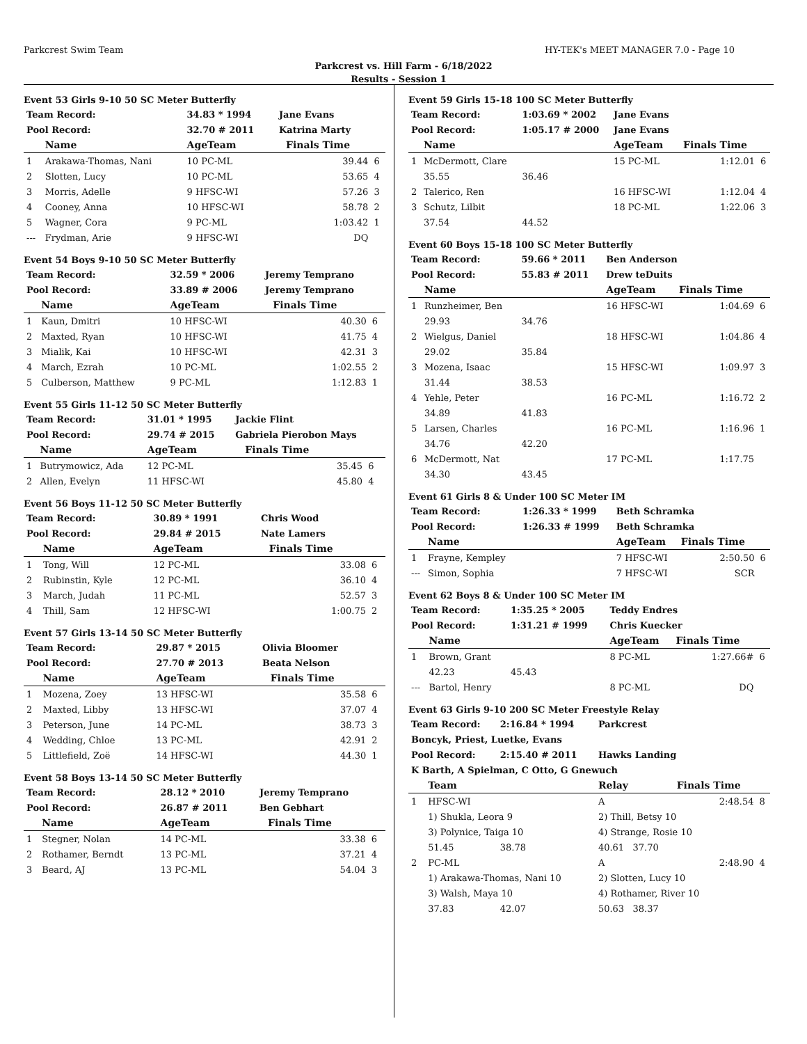Parkcrest Swim Team HY-TEK's MEET MANAGER 7.0 - Page 10
Parkcrest vs. Hill Farm - 6/18/2022
Results - Session 1
Event 53 Girls 9-10 50 SC Meter Butterfly
| Team Record: | | 34.83 * 1994 | Jane Evans | | |
| Pool Record: | | 32.70 # 2011 | Katrina Marty | | |
| | Name | AgeTeam | | Finals Time | |
| 1 | Arakawa-Thomas, Nani | 10 PC-ML | | 39.44 | 6 |
| 2 | Slotten, Lucy | 10 PC-ML | | 53.65 | 4 |
| 3 | Morris, Adelle | 9 HFSC-WI | | 57.26 | 3 |
| 4 | Cooney, Anna | 10 HFSC-WI | | 58.78 | 2 |
| 5 | Wagner, Cora | 9 PC-ML | | 1:03.42 | 1 |
| --- | Frydman, Arie | 9 HFSC-WI | | DQ | |
Event 54 Boys 9-10 50 SC Meter Butterfly
| Team Record: | | 32.59 * 2006 | Jeremy Temprano | | |
| Pool Record: | | 33.89 # 2006 | Jeremy Temprano | | |
| | Name | AgeTeam | | Finals Time | |
| 1 | Kaun, Dmitri | 10 HFSC-WI | | 40.30 | 6 |
| 2 | Maxted, Ryan | 10 HFSC-WI | | 41.75 | 4 |
| 3 | Mialik, Kai | 10 HFSC-WI | | 42.31 | 3 |
| 4 | March, Ezrah | 10 PC-ML | | 1:02.55 | 2 |
| 5 | Culberson, Matthew | 9 PC-ML | | 1:12.83 | 1 |
Event 55 Girls 11-12 50 SC Meter Butterfly
| Team Record: | | 31.01 * 1995 | Jackie Flint | | |
| Pool Record: | | 29.74 # 2015 | Gabriela Pierobon Mays | | |
| | Name | AgeTeam | | Finals Time | |
| 1 | Butrymowicz, Ada | 12 PC-ML | | 35.45 | 6 |
| 2 | Allen, Evelyn | 11 HFSC-WI | | 45.80 | 4 |
Event 56 Boys 11-12 50 SC Meter Butterfly
| Team Record: | | 30.89 * 1991 | Chris Wood | | |
| Pool Record: | | 29.84 # 2015 | Nate Lamers | | |
| | Name | AgeTeam | | Finals Time | |
| 1 | Tong, Will | 12 PC-ML | | 33.08 | 6 |
| 2 | Rubinstin, Kyle | 12 PC-ML | | 36.10 | 4 |
| 3 | March, Judah | 11 PC-ML | | 52.57 | 3 |
| 4 | Thill, Sam | 12 HFSC-WI | | 1:00.75 | 2 |
Event 57 Girls 13-14 50 SC Meter Butterfly
| Team Record: | | 29.87 * 2015 | Olivia Bloomer | | |
| Pool Record: | | 27.70 # 2013 | Beata Nelson | | |
| | Name | AgeTeam | | Finals Time | |
| 1 | Mozena, Zoey | 13 HFSC-WI | | 35.58 | 6 |
| 2 | Maxted, Libby | 13 HFSC-WI | | 37.07 | 4 |
| 3 | Peterson, June | 14 PC-ML | | 38.73 | 3 |
| 4 | Wedding, Chloe | 13 PC-ML | | 42.91 | 2 |
| 5 | Littlefield, Zoë | 14 HFSC-WI | | 44.30 | 1 |
Event 58 Boys 13-14 50 SC Meter Butterfly
| Team Record: | | 28.12 * 2010 | Jeremy Temprano | | |
| Pool Record: | | 26.87 # 2011 | Ben Gebhart | | |
| | Name | AgeTeam | | Finals Time | |
| 1 | Stegner, Nolan | 14 PC-ML | | 33.38 | 6 |
| 2 | Rothamer, Berndt | 13 PC-ML | | 37.21 | 4 |
| 3 | Beard, AJ | 13 PC-ML | | 54.04 | 3 |
Event 59 Girls 15-18 100 SC Meter Butterfly
| Team Record: | | 1:03.69 * 2002 | Jane Evans | | |
| Pool Record: | | 1:05.17 # 2000 | Jane Evans | | |
| | Name | | AgeTeam | Finals Time | |
| 1 | McDermott, Clare | | 15 PC-ML | 1:12.01 | 6 |
| | 35.55 | 36.46 | | | |
| 2 | Talerico, Ren | | 16 HFSC-WI | 1:12.04 | 4 |
| 3 | Schutz, Lilbit | | 18 PC-ML | 1:22.06 | 3 |
| | 37.54 | 44.52 | | | |
Event 60 Boys 15-18 100 SC Meter Butterfly
| Team Record: | | 59.66 * 2011 | Ben Anderson | | |
| Pool Record: | | 55.83 # 2011 | Drew teDuits | | |
| | Name | | AgeTeam | Finals Time | |
| 1 | Runzheimer, Ben | | 16 HFSC-WI | 1:04.69 | 6 |
| | 29.93 | 34.76 | | | |
| 2 | Wielgus, Daniel | | 18 HFSC-WI | 1:04.86 | 4 |
| | 29.02 | 35.84 | | | |
| 3 | Mozena, Isaac | | 15 HFSC-WI | 1:09.97 | 3 |
| | 31.44 | 38.53 | | | |
| 4 | Yehle, Peter | | 16 PC-ML | 1:16.72 | 2 |
| | 34.89 | 41.83 | | | |
| 5 | Larsen, Charles | | 16 PC-ML | 1:16.96 | 1 |
| | 34.76 | 42.20 | | | |
| 6 | McDermott, Nat | | 17 PC-ML | 1:17.75 | |
| | 34.30 | 43.45 | | | |
Event 61 Girls 8 & Under 100 SC Meter IM
| Team Record: | | 1:26.33 * 1999 | Beth Schramka | | |
| Pool Record: | | 1:26.33 # 1999 | Beth Schramka | | |
| | Name | | AgeTeam | Finals Time | |
| 1 | Frayne, Kempley | | 7 HFSC-WI | 2:50.50 | 6 |
| --- | Simon, Sophia | | 7 HFSC-WI | SCR | |
Event 62 Boys 8 & Under 100 SC Meter IM
| Team Record: | | 1:35.25 * 2005 | Teddy Endres | | |
| Pool Record: | | 1:31.21 # 1999 | Chris Kuecker | | |
| | Name | | AgeTeam | Finals Time | |
| 1 | Brown, Grant | | 8 PC-ML | 1:27.66# | 6 |
| | 42.23 | 45.43 | | | |
| --- | Bartol, Henry | | 8 PC-ML | DQ | |
Event 63 Girls 9-10 200 SC Meter Freestyle Relay
| Team Record: | | 2:16.84 * 1994 | Parkcrest | | |
| Boncyk, Priest, Luetke, Evans | | | | | |
| Pool Record: | | 2:15.40 # 2011 | Hawks Landing | | |
| K Barth, A Spielman, C Otto, G Gnewuch | | | | | |
| | Team | | Relay | Finals Time | |
| 1 | HFSC-WI | | A | 2:48.54 | 8 |
| | 1) Shukla, Leora 9 | | 2) Thill, Betsy 10 | | |
| | 3) Polynice, Taiga 10 | | 4) Strange, Rosie 10 | | |
| | 51.45 | 38.78 | 40.61 37.70 | | |
| 2 | PC-ML | | A | 2:48.90 | 4 |
| | 1) Arakawa-Thomas, Nani 10 | | 2) Slotten, Lucy 10 | | |
| | 3) Walsh, Maya 10 | | 4) Rothamer, River 10 | | |
| | 37.83 | 42.07 | 50.63 38.37 | | |